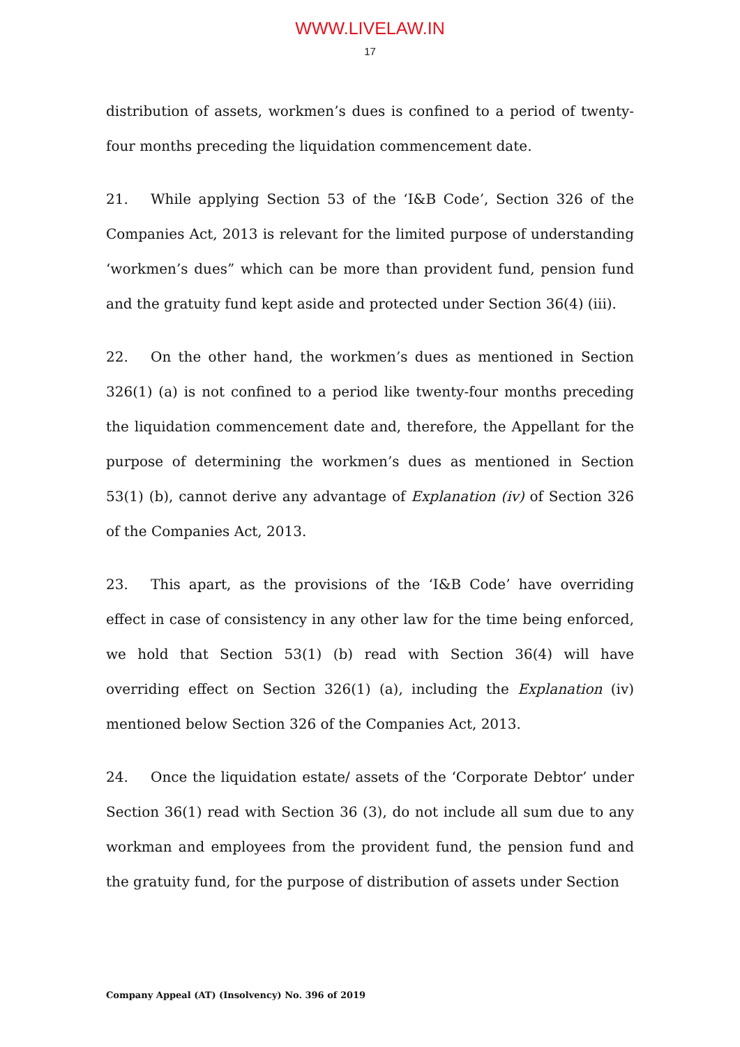WWW.LIVELAW.IN
17
distribution of assets, workmen’s dues is confined to a period of twenty-four months preceding the liquidation commencement date.
21. While applying Section 53 of the ‘I&B Code’, Section 326 of the Companies Act, 2013 is relevant for the limited purpose of understanding ‘workmen’s dues” which can be more than provident fund, pension fund and the gratuity fund kept aside and protected under Section 36(4) (iii).
22. On the other hand, the workmen’s dues as mentioned in Section 326(1) (a) is not confined to a period like twenty-four months preceding the liquidation commencement date and, therefore, the Appellant for the purpose of determining the workmen’s dues as mentioned in Section 53(1) (b), cannot derive any advantage of Explanation (iv) of Section 326 of the Companies Act, 2013.
23. This apart, as the provisions of the ‘I&B Code’ have overriding effect in case of consistency in any other law for the time being enforced, we hold that Section 53(1) (b) read with Section 36(4) will have overriding effect on Section 326(1) (a), including the Explanation (iv) mentioned below Section 326 of the Companies Act, 2013.
24. Once the liquidation estate/ assets of the ‘Corporate Debtor’ under Section 36(1) read with Section 36 (3), do not include all sum due to any workman and employees from the provident fund, the pension fund and the gratuity fund, for the purpose of distribution of assets under Section
Company Appeal (AT) (Insolvency) No. 396 of 2019